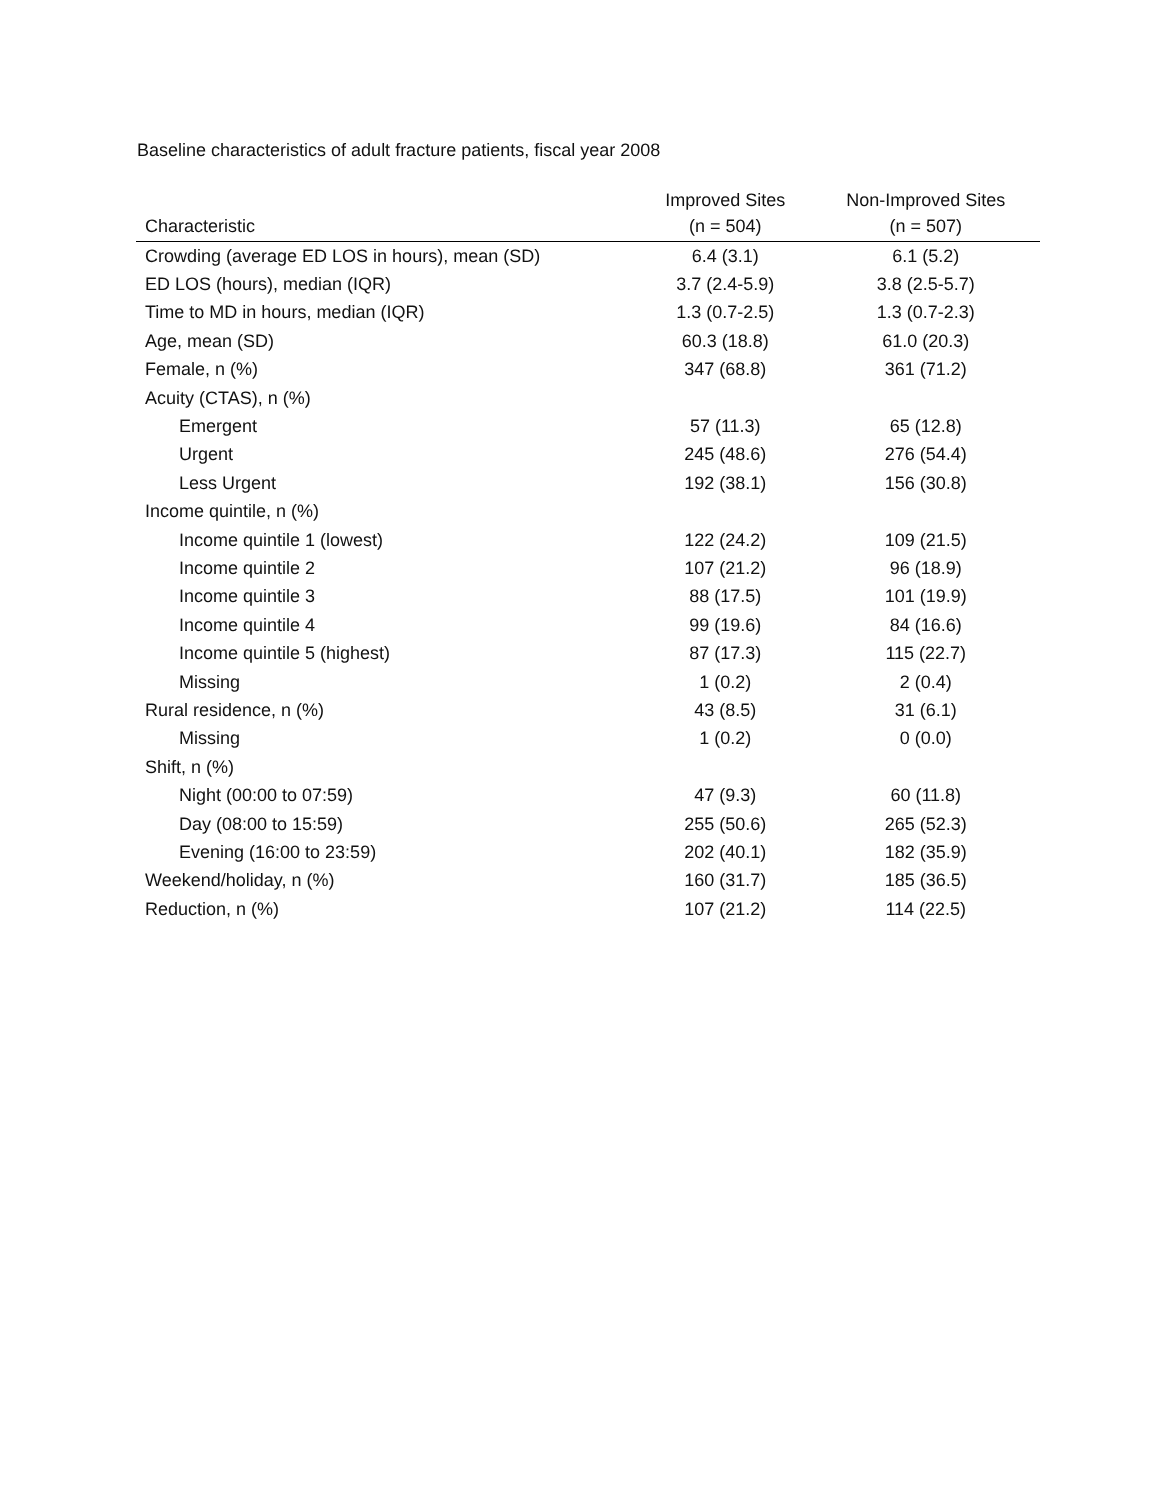Baseline characteristics of adult fracture patients, fiscal year 2008
| Characteristic | Improved Sites (n = 504) | Non-Improved Sites (n = 507) |
| --- | --- | --- |
| Crowding (average ED LOS in hours), mean (SD) | 6.4 (3.1) | 6.1 (5.2) |
| ED LOS (hours), median (IQR) | 3.7 (2.4-5.9) | 3.8 (2.5-5.7) |
| Time to MD in hours, median (IQR) | 1.3 (0.7-2.5) | 1.3 (0.7-2.3) |
| Age, mean (SD) | 60.3 (18.8) | 61.0 (20.3) |
| Female, n (%) | 347 (68.8) | 361 (71.2) |
| Acuity (CTAS), n (%) | | |
| Emergent | 57 (11.3) | 65 (12.8) |
| Urgent | 245 (48.6) | 276 (54.4) |
| Less Urgent | 192 (38.1) | 156 (30.8) |
| Income quintile, n (%) | | |
| Income quintile 1 (lowest) | 122 (24.2) | 109 (21.5) |
| Income quintile 2 | 107 (21.2) | 96 (18.9) |
| Income quintile 3 | 88 (17.5) | 101 (19.9) |
| Income quintile 4 | 99 (19.6) | 84 (16.6) |
| Income quintile 5 (highest) | 87 (17.3) | 115 (22.7) |
| Missing | 1 (0.2) | 2 (0.4) |
| Rural residence, n (%) | 43 (8.5) | 31 (6.1) |
| Missing | 1 (0.2) | 0 (0.0) |
| Shift, n (%) | | |
| Night (00:00 to 07:59) | 47 (9.3) | 60 (11.8) |
| Day (08:00 to 15:59) | 255 (50.6) | 265 (52.3) |
| Evening (16:00 to 23:59) | 202 (40.1) | 182 (35.9) |
| Weekend/holiday, n (%) | 160 (31.7) | 185 (36.5) |
| Reduction, n (%) | 107 (21.2) | 114 (22.5) |